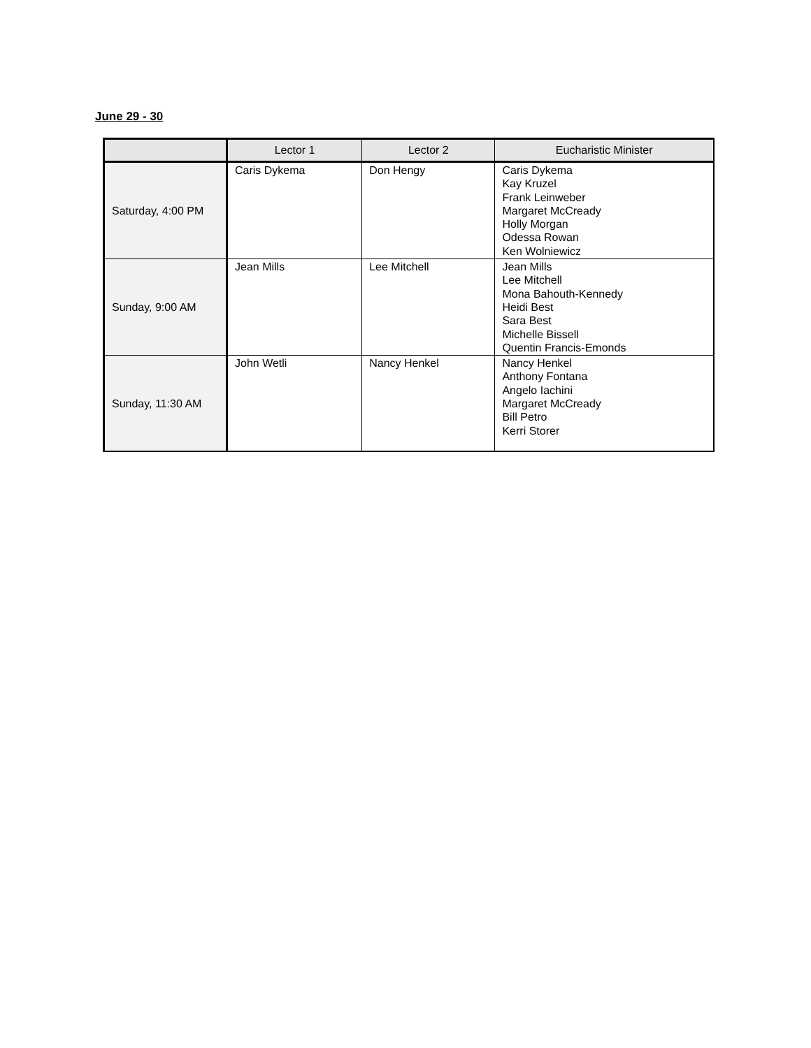June 29 - 30
| | Lector 1 | Lector 2 | Eucharistic Minister |
| --- | --- | --- | --- |
| Saturday, 4:00 PM | Caris Dykema | Don Hengy | Caris Dykema Kay Kruzel Frank Leinweber Margaret McCready Holly Morgan Odessa Rowan Ken Wolniewicz |
| Sunday, 9:00 AM | Jean Mills | Lee Mitchell | Jean Mills Lee Mitchell Mona Bahouth-Kennedy Heidi Best Sara Best Michelle Bissell Quentin Francis-Emonds |
| Sunday, 11:30 AM | John Wetli | Nancy Henkel | Nancy Henkel Anthony Fontana Angelo Iachini Margaret McCready Bill Petro Kerri Storer |